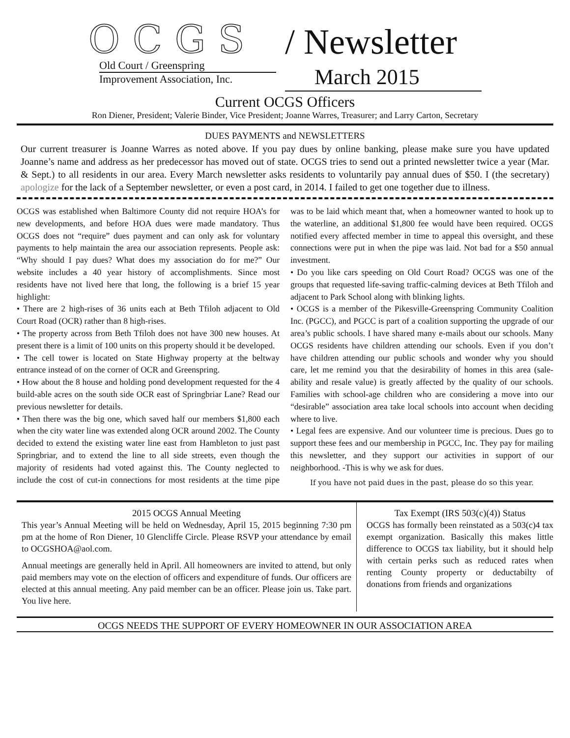OCGS
Old Court / Greenspring
Improvement Association, Inc.
/ Newsletter
March 2015
Current OCGS Officers
Ron Diener, President; Valerie Binder, Vice President; Joanne Warres, Treasurer; and Larry Carton, Secretary
DUES PAYMENTS and NEWSLETTERS
Our current treasurer is Joanne Warres as noted above. If you pay dues by online banking, please make sure you have updated Joanne’s name and address as her predecessor has moved out of state. OCGS tries to send out a printed newsletter twice a year (Mar. & Sept.) to all residents in our area. Every March newsletter asks residents to voluntarily pay annual dues of $50. I (the secretary) apologize for the lack of a September newsletter, or even a post card, in 2014. I failed to get one together due to illness.
OCGS was established when Baltimore County did not require HOA’s for new developments, and before HOA dues were made mandatory. Thus OCGS does not “require” dues payment and can only ask for voluntary payments to help maintain the area our association represents. People ask: “Why should I pay dues? What does my association do for me?” Our website includes a 40 year history of accomplishments. Since most residents have not lived here that long, the following is a brief 15 year highlight:
• There are 2 high-rises of 36 units each at Beth Tfiloh adjacent to Old Court Road (OCR) rather than 8 high-rises.
• The property across from Beth Tfiloh does not have 300 new houses. At present there is a limit of 100 units on this property should it be developed.
• The cell tower is located on State Highway property at the beltway entrance instead of on the corner of OCR and Greenspring.
• How about the 8 house and holding pond development requested for the 4 build-able acres on the south side OCR east of Springbriar Lane? Read our previous newsletter for details.
• Then there was the big one, which saved half our members $1,800 each when the city water line was extended along OCR around 2002. The County decided to extend the existing water line east from Hambleton to just past Springbriar, and to extend the line to all side streets, even though the majority of residents had voted against this. The County neglected to include the cost of cut-in connections for most residents at the time pipe was to be laid which meant that, when a homeowner wanted to hook up to the waterline, an additional $1,800 fee would have been required. OCGS notified every affected member in time to appeal this oversight, and these connections were put in when the pipe was laid. Not bad for a $50 annual investment.
• Do you like cars speeding on Old Court Road? OCGS was one of the groups that requested life-saving traffic-calming devices at Beth Tfiloh and adjacent to Park School along with blinking lights.
• OCGS is a member of the Pikesville-Greenspring Community Coalition Inc. (PGCC), and PGCC is part of a coalition supporting the upgrade of our area’s public schools. I have shared many e-mails about our schools. Many OCGS residents have children attending our schools. Even if you don’t have children attending our public schools and wonder why you should care, let me remind you that the desirability of homes in this area (sale-ability and resale value) is greatly affected by the quality of our schools. Families with school-age children who are considering a move into our “desirable” association area take local schools into account when deciding where to live.
• Legal fees are expensive. And our volunteer time is precious. Dues go to support these fees and our membership in PGCC, Inc. They pay for mailing this newsletter, and they support our activities in support of our neighborhood. -This is why we ask for dues.
If you have not paid dues in the past, please do so this year.
2015 OCGS Annual Meeting
This year’s Annual Meeting will be held on Wednesday, April 15, 2015 beginning 7:30 pm pm at the home of Ron Diener, 10 Glencliffe Circle. Please RSVP your attendance by email to OCGSHOA@aol.com.
Annual meetings are generally held in April. All homeowners are invited to attend, but only paid members may vote on the election of officers and expenditure of funds. Our officers are elected at this annual meeting. Any paid member can be an officer. Please join us. Take part. You live here.
Tax Exempt (IRS 503(c)(4)) Status
OCGS has formally been reinstated as a 503(c)4 tax exempt organization. Basically this makes little difference to OCGS tax liability, but it should help with certain perks such as reduced rates when renting County property or deductabilty of donations from friends and organizations
OCGS NEEDS THE SUPPORT OF EVERY HOMEOWNER IN OUR ASSOCIATION AREA